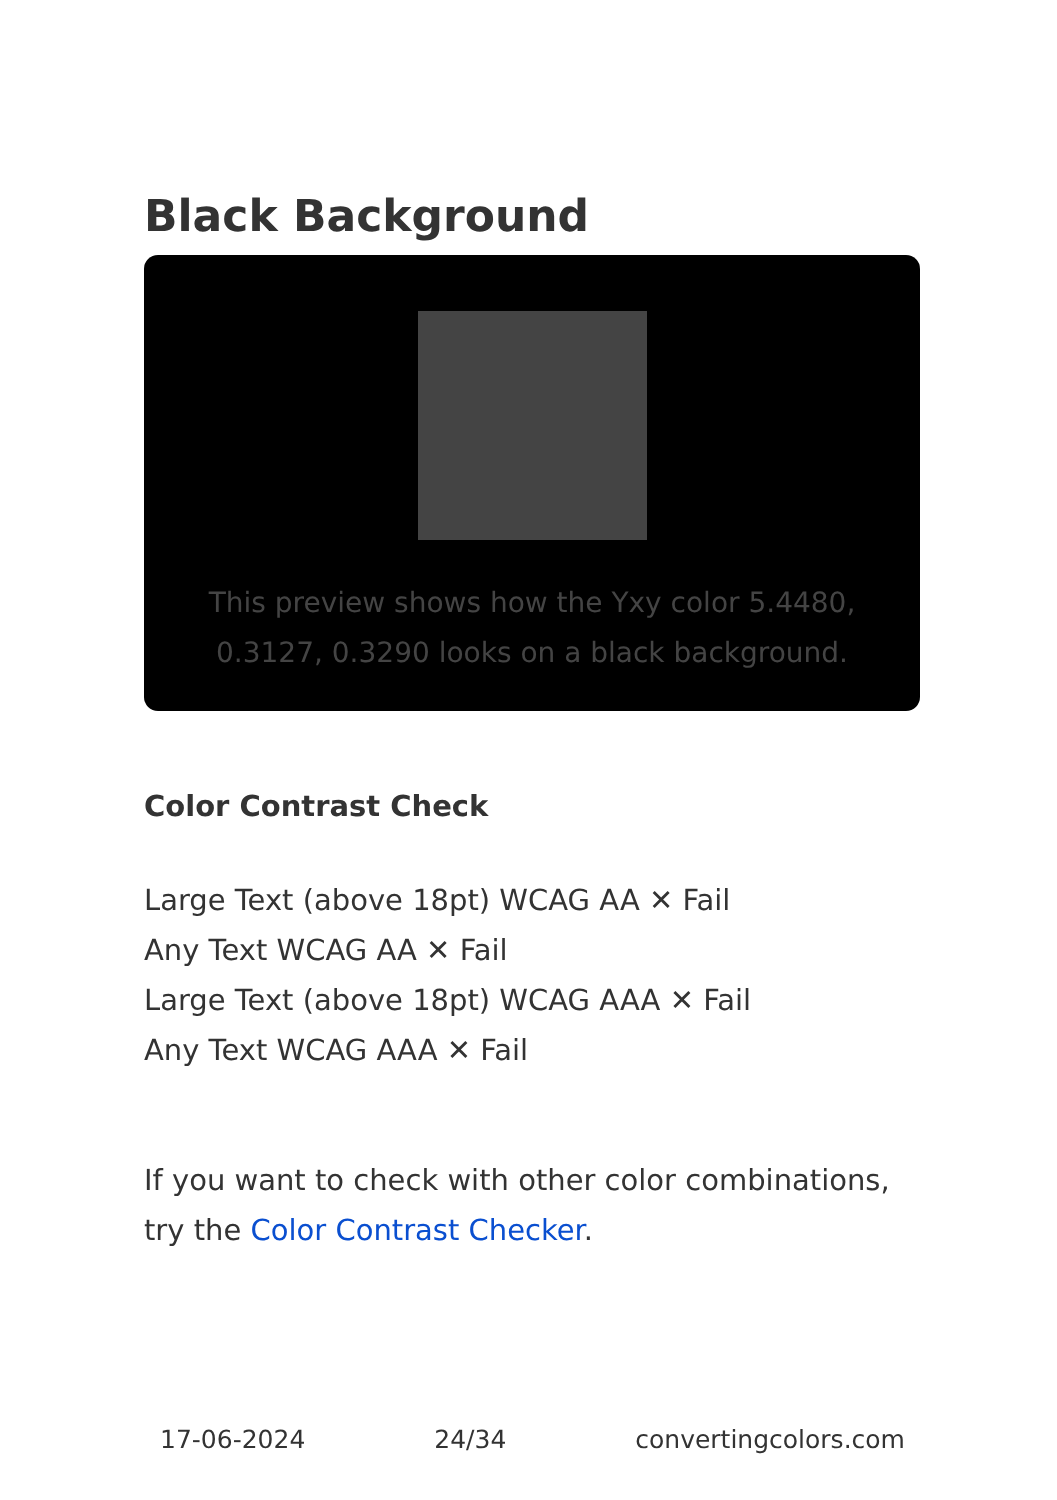Black Background
This preview shows how the Yxy color 5.4480, 0.3127, 0.3290 looks on a black background.
Color Contrast Check
Large Text (above 18pt) WCAG AA ✕ Fail
Any Text WCAG AA ✕ Fail
Large Text (above 18pt) WCAG AAA ✕ Fail
Any Text WCAG AAA ✕ Fail
If you want to check with other color combinations, try the Color Contrast Checker.
17-06-2024 24/34 convertingcolors.com